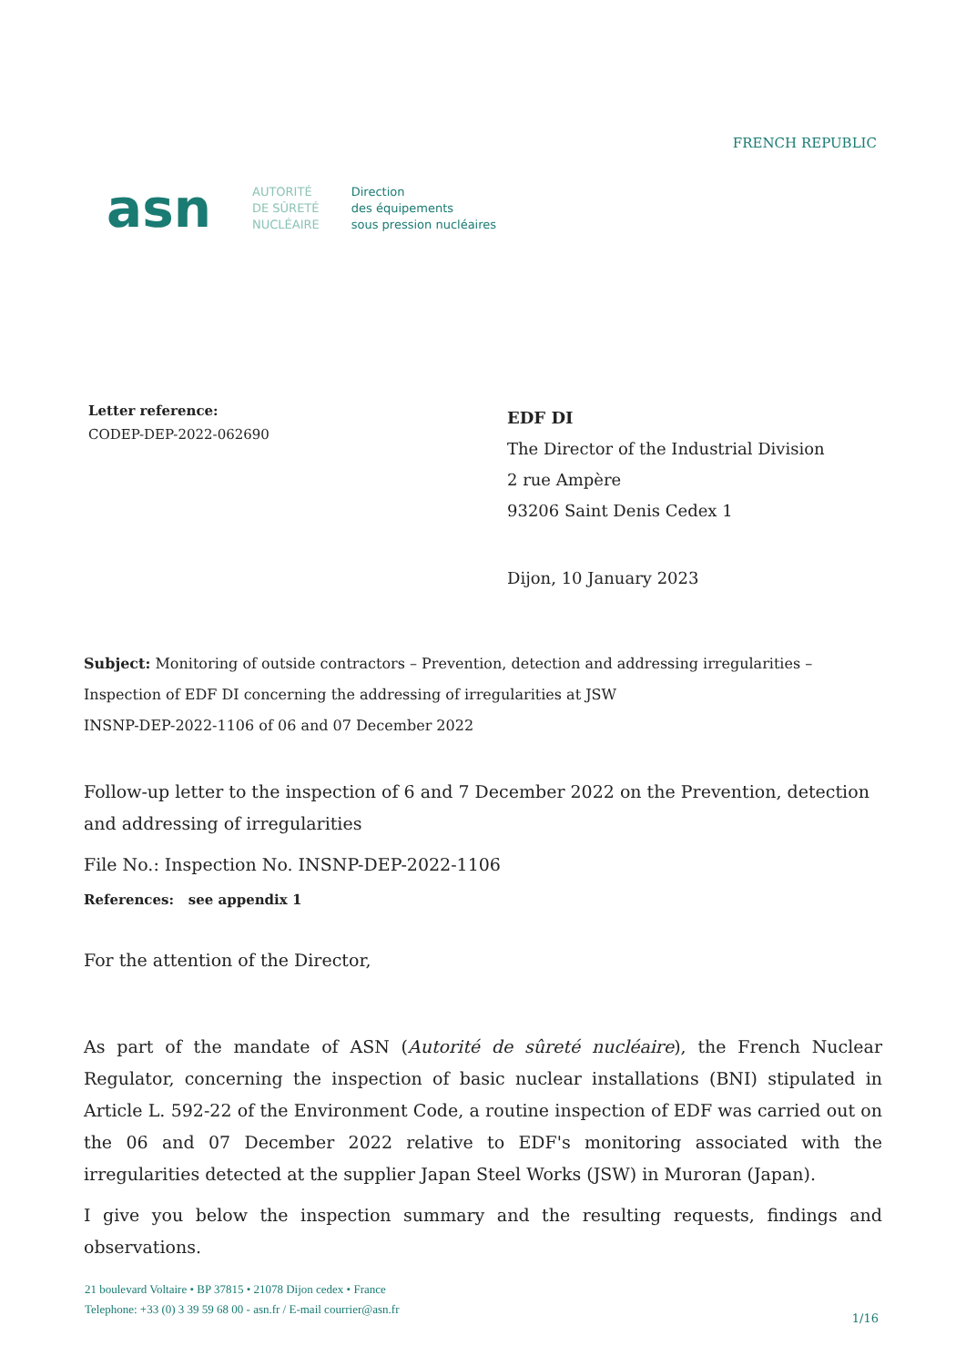FRENCH REPUBLIC
asn
AUTORITÉ
DE SÛRETÉ
NUCLÉAIRE
Direction
des équipements
sous pression nucléaires
Letter reference:
CODEP-DEP-2022-062690
EDF DI
The Director of the Industrial Division
2 rue Ampère
93206 Saint Denis Cedex 1
Dijon, 10 January 2023
Subject: Monitoring of outside contractors – Prevention, detection and addressing irregularities – Inspection of EDF DI concerning the addressing of irregularities at JSW
INSNP-DEP-2022-1106 of 06 and 07 December 2022
Follow-up letter to the inspection of 6 and 7 December 2022 on the Prevention, detection and addressing of irregularities
File No.: Inspection No. INSNP-DEP-2022-1106
References: see appendix 1
For the attention of the Director,
As part of the mandate of ASN (Autorité de sûreté nucléaire), the French Nuclear Regulator, concerning the inspection of basic nuclear installations (BNI) stipulated in Article L. 592-22 of the Environment Code, a routine inspection of EDF was carried out on the 06 and 07 December 2022 relative to EDF's monitoring associated with the irregularities detected at the supplier Japan Steel Works (JSW) in Muroran (Japan).
I give you below the inspection summary and the resulting requests, findings and observations.
21 boulevard Voltaire • BP 37815 • 21078 Dijon cedex • France
Telephone: +33 (0) 3 39 59 68 00 - asn.fr / E-mail courrier@asn.fr
1/16